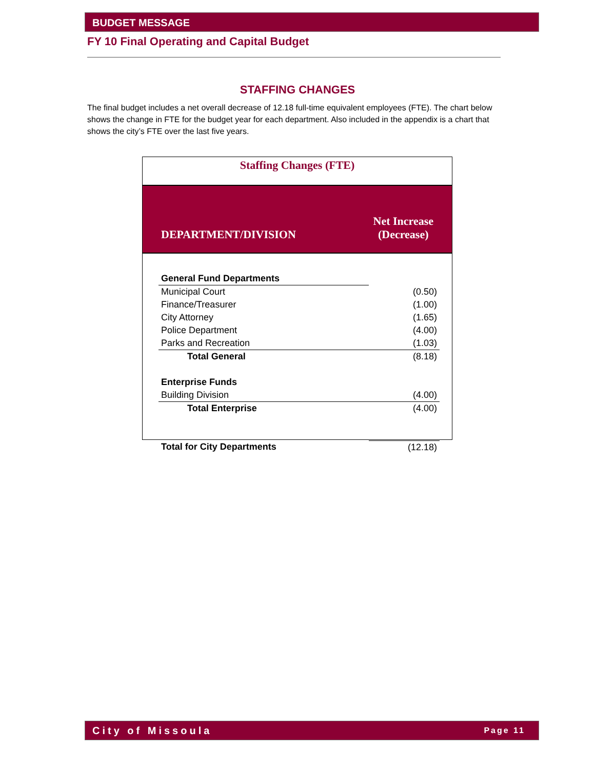BUDGET MESSAGE
FY 10 Final Operating and Capital Budget
STAFFING CHANGES
The final budget includes a net overall decrease of 12.18 full-time equivalent employees (FTE). The chart below shows the change in FTE for the budget year for each department. Also included in the appendix is a chart that shows the city’s FTE over the last five years.
Staffing Changes (FTE)
DEPARTMENT/DIVISION Net Increase
(Decrease)
| General Fund Departments | |
| Municipal Court | (0.50) |
| Finance/Treasurer | (1.00) |
| City Attorney | (1.65) |
| Police Department | (4.00) |
| Parks and Recreation | (1.03) |
| Total General | (8.18) |
| Enterprise Funds | |
| Building Division | (4.00) |
| Total Enterprise | (4.00) |
| Total for City Departments | (12.18) |
City of Missoula Page 11